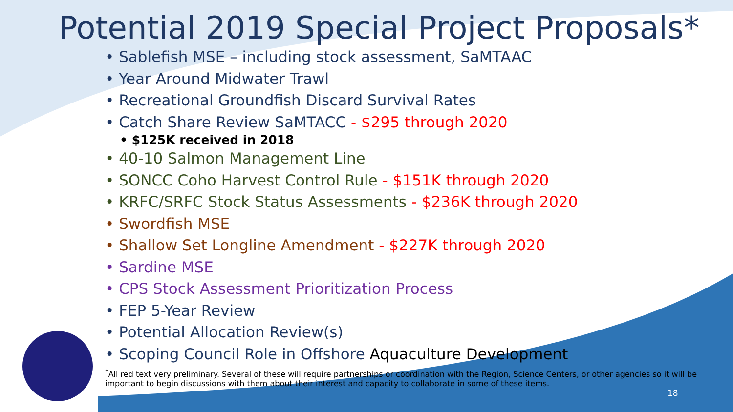Potential 2019 Special Project Proposals*
• Sablefish MSE – including stock assessment, SaMTAAC
• Year Around Midwater Trawl
• Recreational Groundfish Discard Survival Rates
• Catch Share Review SaMTACC - $295 through 2020
• $125K received in 2018
• 40-10 Salmon Management Line
• SONCC Coho Harvest Control Rule - $151K through 2020
• KRFC/SRFC Stock Status Assessments - $236K through 2020
• Swordfish MSE
• Shallow Set Longline Amendment - $227K through 2020
• Sardine MSE
• CPS Stock Assessment Prioritization Process
• FEP 5-Year Review
• Potential Allocation Review(s)
• Scoping Council Role in Offshore Aquaculture Development
<sup>*</sup> All red text very preliminary. Several of these will require partnerships or coordination with the Region, Science Centers, or other agencies so it will be important to begin discussions with them about their interest and capacity to collaborate in some of these items.
18